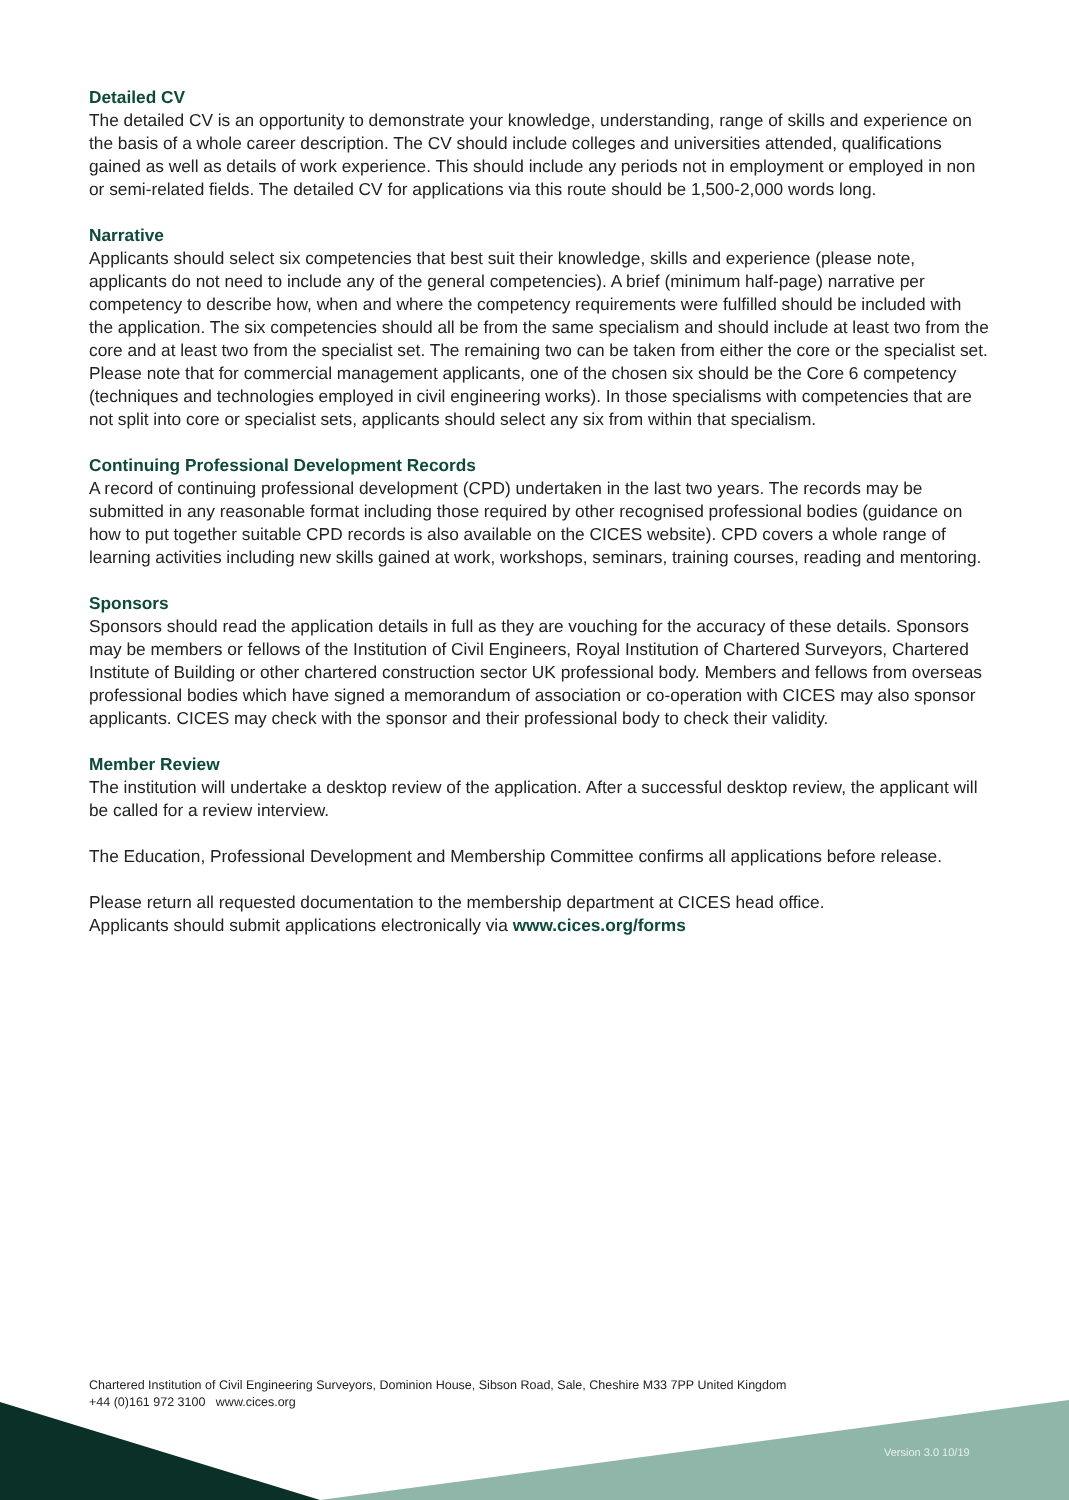Detailed CV
The detailed CV is an opportunity to demonstrate your knowledge, understanding, range of skills and experience on the basis of a whole career description. The CV should include colleges and universities attended, qualifications gained as well as details of work experience. This should include any periods not in employment or employed in non or semi-related fields. The detailed CV for applications via this route should be 1,500-2,000 words long.
Narrative
Applicants should select six competencies that best suit their knowledge, skills and experience (please note, applicants do not need to include any of the general competencies). A brief (minimum half-page) narrative per competency to describe how, when and where the competency requirements were fulfilled should be included with the application. The six competencies should all be from the same specialism and should include at least two from the core and at least two from the specialist set. The remaining two can be taken from either the core or the specialist set. Please note that for commercial management applicants, one of the chosen six should be the Core 6 competency (techniques and technologies employed in civil engineering works). In those specialisms with competencies that are not split into core or specialist sets, applicants should select any six from within that specialism.
Continuing Professional Development Records
A record of continuing professional development (CPD) undertaken in the last two years. The records may be submitted in any reasonable format including those required by other recognised professional bodies (guidance on how to put together suitable CPD records is also available on the CICES website). CPD covers a whole range of learning activities including new skills gained at work, workshops, seminars, training courses, reading and mentoring.
Sponsors
Sponsors should read the application details in full as they are vouching for the accuracy of these details. Sponsors may be members or fellows of the Institution of Civil Engineers, Royal Institution of Chartered Surveyors, Chartered Institute of Building or other chartered construction sector UK professional body. Members and fellows from overseas professional bodies which have signed a memorandum of association or co-operation with CICES may also sponsor applicants. CICES may check with the sponsor and their professional body to check their validity.
Member Review
The institution will undertake a desktop review of the application. After a successful desktop review, the applicant will be called for a review interview.
The Education, Professional Development and Membership Committee confirms all applications before release.
Please return all requested documentation to the membership department at CICES head office.
Applicants should submit applications electronically via www.cices.org/forms
Chartered Institution of Civil Engineering Surveyors, Dominion House, Sibson Road, Sale, Cheshire M33 7PP United Kingdom
+44 (0)161 972 3100 www.cices.org
Version 3.0 10/19